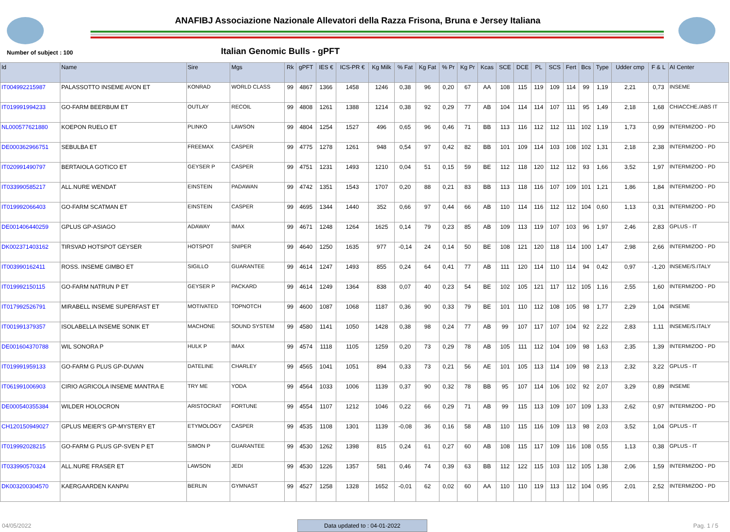ANAFIBJ Associazione Nazionale Allevatori della Razza Frisona, Bruna e Jersey Italiana
Number of subject : 100
Italian Genomic Bulls - gPFT
| Id | Name | Sire | Mgs | Rk | gPFT | IES € | ICS-PR € | Kg Milk | % Fat | Kg Fat | % Pr | Kg Pr | Kcas | SCE | DCE | PL | SCS | Fert | Bcs | Type | Udder cmp | F & L | AI Center |
| --- | --- | --- | --- | --- | --- | --- | --- | --- | --- | --- | --- | --- | --- | --- | --- | --- | --- | --- | --- | --- | --- | --- | --- |
| IT004992215987 | PALASSOTTO INSEME AVON ET | KONRAD | WORLD CLASS | 99 | 4867 | 1366 | 1458 | 1246 | 0,38 | 96 | 0,20 | 67 | AA | 108 | 115 | 119 | 109 | 114 | 99 | 1,19 | 2,21 | 0,73 | INSEME |
| IT019991994233 | GO-FARM BEERBUM ET | OUTLAY | RECOIL | 99 | 4808 | 1261 | 1388 | 1214 | 0,38 | 92 | 0,29 | 77 | AB | 104 | 114 | 114 | 107 | 111 | 95 | 1,49 | 2,18 | 1,68 | CHIACCHE./ABS IT |
| NL000577621880 | KOEPON RUELO ET | PLINKO | LAWSON | 99 | 4804 | 1254 | 1527 | 496 | 0,65 | 96 | 0,46 | 71 | BB | 113 | 116 | 112 | 112 | 111 | 102 | 1,19 | 1,73 | 0,99 | INTERMIZOO - PD |
| DE000362966751 | SEBULBA ET | FREEMAX | CASPER | 99 | 4775 | 1278 | 1261 | 948 | 0,54 | 97 | 0,42 | 82 | BB | 101 | 109 | 114 | 103 | 108 | 102 | 1,31 | 2,18 | 2,38 | INTERMIZOO - PD |
| IT020991490797 | BERTAIOLA GOTICO ET | GEYSER P | CASPER | 99 | 4751 | 1231 | 1493 | 1210 | 0,04 | 51 | 0,15 | 59 | BE | 112 | 118 | 120 | 112 | 112 | 93 | 1,66 | 3,52 | 1,97 | INTERMIZOO - PD |
| IT033990585217 | ALL.NURE WENDAT | EINSTEIN | PADAWAN | 99 | 4742 | 1351 | 1543 | 1707 | 0,20 | 88 | 0,21 | 83 | BB | 113 | 118 | 116 | 107 | 109 | 101 | 1,21 | 1,86 | 1,84 | INTERMIZOO - PD |
| IT019992066403 | GO-FARM SCATMAN ET | EINSTEIN | CASPER | 99 | 4695 | 1344 | 1440 | 352 | 0,66 | 97 | 0,44 | 66 | AB | 110 | 114 | 116 | 112 | 112 | 104 | 0,60 | 1,13 | 0,31 | INTERMIZOO - PD |
| DE001406440259 | GPLUS GP-ASIAGO | ADAWAY | IMAX | 99 | 4671 | 1248 | 1264 | 1625 | 0,14 | 79 | 0,23 | 85 | AB | 109 | 113 | 119 | 107 | 103 | 96 | 1,97 | 2,46 | 2,83 | GPLUS - IT |
| DK002371403162 | TIRSVAD HOTSPOT GEYSER | HOTSPOT | SNIPER | 99 | 4640 | 1250 | 1635 | 977 | -0,14 | 24 | 0,14 | 50 | BE | 108 | 121 | 120 | 118 | 114 | 100 | 1,47 | 2,98 | 2,66 | INTERMIZOO - PD |
| IT003990162411 | ROSS. INSEME GIMBO ET | SIGILLO | GUARANTEE | 99 | 4614 | 1247 | 1493 | 855 | 0,24 | 64 | 0,41 | 77 | AB | 111 | 120 | 114 | 110 | 114 | 94 | 0,42 | 0,97 | -1,20 | INSEME/S.ITALY |
| IT019992150115 | GO-FARM NATRUN P ET | GEYSER P | PACKARD | 99 | 4614 | 1249 | 1364 | 838 | 0,07 | 40 | 0,23 | 54 | BE | 102 | 105 | 121 | 117 | 112 | 105 | 1,16 | 2,55 | 1,60 | INTERMIZOO - PD |
| IT017992526791 | MIRABELL INSEME SUPERFAST ET | MOTIVATED | TOPNOTCH | 99 | 4600 | 1087 | 1068 | 1187 | 0,36 | 90 | 0,33 | 79 | BE | 101 | 110 | 112 | 108 | 105 | 98 | 1,77 | 2,29 | 1,04 | INSEME |
| IT001991379357 | ISOLABELLA INSEME SONIK ET | MACHONE | SOUND SYSTEM | 99 | 4580 | 1141 | 1050 | 1428 | 0,38 | 98 | 0,24 | 77 | AB | 99 | 107 | 117 | 107 | 104 | 92 | 2,22 | 2,83 | 1,11 | INSEME/S.ITALY |
| DE001604370788 | WIL SONORA P | HULK P | IMAX | 99 | 4574 | 1118 | 1105 | 1259 | 0,20 | 73 | 0,29 | 78 | AB | 105 | 111 | 112 | 104 | 109 | 98 | 1,63 | 2,35 | 1,39 | INTERMIZOO - PD |
| IT019991959133 | GO-FARM G PLUS GP-DUVAN | DATELINE | CHARLEY | 99 | 4565 | 1041 | 1051 | 894 | 0,33 | 73 | 0,21 | 56 | AE | 101 | 105 | 113 | 114 | 109 | 98 | 2,13 | 2,32 | 3,22 | GPLUS - IT |
| IT061991006903 | CIRIO AGRICOLA INSEME MANTRA E | TRY ME | YODA | 99 | 4564 | 1033 | 1006 | 1139 | 0,37 | 90 | 0,32 | 78 | BB | 95 | 107 | 114 | 106 | 102 | 92 | 2,07 | 3,29 | 0,89 | INSEME |
| DE000540355384 | WILDER HOLOCRON | ARISTOCRAT | FORTUNE | 99 | 4554 | 1107 | 1212 | 1046 | 0,22 | 66 | 0,29 | 71 | AB | 99 | 115 | 113 | 109 | 107 | 109 | 1,33 | 2,62 | 0,97 | INTERMIZOO - PD |
| CH120150949027 | GPLUS MEIER'S GP-MYSTERY ET | ETYMOLOGY | CASPER | 99 | 4535 | 1108 | 1301 | 1139 | -0,08 | 36 | 0,16 | 58 | AB | 110 | 115 | 116 | 109 | 113 | 98 | 2,03 | 3,52 | 1,04 | GPLUS - IT |
| IT019992028215 | GO-FARM G PLUS GP-SVEN P ET | SIMON P | GUARANTEE | 99 | 4530 | 1262 | 1398 | 815 | 0,24 | 61 | 0,27 | 60 | AB | 108 | 115 | 117 | 109 | 116 | 108 | 0,55 | 1,13 | 0,38 | GPLUS - IT |
| IT033990570324 | ALL.NURE FRASER ET | LAWSON | JEDI | 99 | 4530 | 1226 | 1357 | 581 | 0,46 | 74 | 0,39 | 63 | BB | 112 | 122 | 115 | 103 | 112 | 105 | 1,38 | 2,06 | 1,59 | INTERMIZOO - PD |
| DK003200304570 | KAERGAARDEN KANPAI | BERLIN | GYMNAST | 99 | 4527 | 1258 | 1328 | 1652 | -0,01 | 62 | 0,02 | 60 | AA | 110 | 110 | 119 | 113 | 112 | 104 | 0,95 | 2,01 | 2,52 | INTERMIZOO - PD |
04/05/2022 Data updated to : 04-01-2022 Pag. 1 / 5